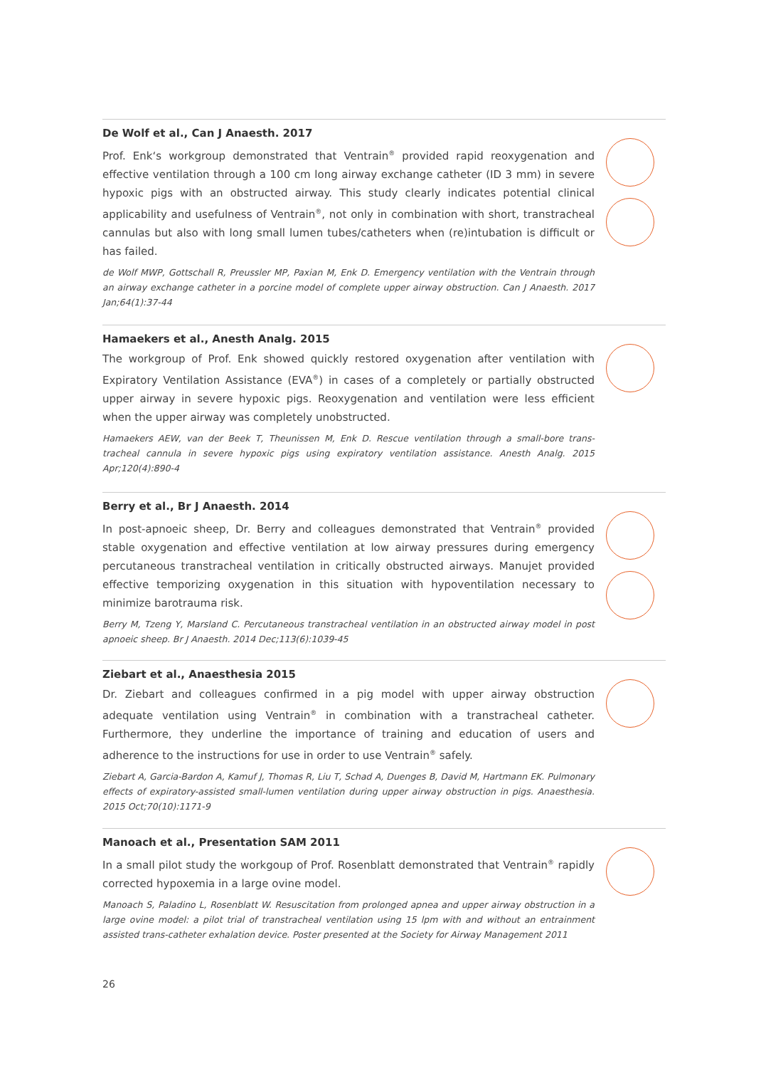De Wolf et al., Can J Anaesth. 2017
Prof. Enk‘s workgroup demonstrated that Ventrain<sup>®</sup> provided rapid reoxygenation and effective ventilation through a 100 cm long airway exchange catheter (ID 3 mm) in severe hypoxic pigs with an obstructed airway. This study clearly indicates potential clinical applicability and usefulness of Ventrain<sup>®</sup>, not only in combination with short, transtracheal cannulas but also with long small lumen tubes/catheters when (re)intubation is difficult or has failed.
de Wolf MWP, Gottschall R, Preussler MP, Paxian M, Enk D. Emergency ventilation with the Ventrain through an airway exchange catheter in a porcine model of complete upper airway obstruction. Can J Anaesth. 2017 Jan;64(1):37-44
Hamaekers et al., Anesth Analg. 2015
The workgroup of Prof. Enk showed quickly restored oxygenation after ventilation with Expiratory Ventilation Assistance (EVA<sup>®</sup>) in cases of a completely or partially obstructed upper airway in severe hypoxic pigs. Reoxygenation and ventilation were less efficient when the upper airway was completely unobstructed.
Hamaekers AEW, van der Beek T, Theunissen M, Enk D. Rescue ventilation through a small-bore trans-tracheal cannula in severe hypoxic pigs using expiratory ventilation assistance. Anesth Analg. 2015 Apr;120(4):890-4
Berry et al., Br J Anaesth. 2014
In post-apnoeic sheep, Dr. Berry and colleagues demonstrated that Ventrain<sup>®</sup> provided stable oxygenation and effective ventilation at low airway pressures during emergency percutaneous transtracheal ventilation in critically obstructed airways. Manujet provided effective temporizing oxygenation in this situation with hypoventilation necessary to minimize barotrauma risk.
Berry M, Tzeng Y, Marsland C. Percutaneous transtracheal ventilation in an obstructed airway model in post apnoeic sheep. Br J Anaesth. 2014 Dec;113(6):1039-45
Ziebart et al., Anaesthesia 2015
Dr. Ziebart and colleagues confirmed in a pig model with upper airway obstruction adequate ventilation using Ventrain<sup>®</sup> in combination with a transtracheal catheter. Furthermore, they underline the importance of training and education of users and adherence to the instructions for use in order to use Ventrain<sup>®</sup> safely.
Ziebart A, Garcia-Bardon A, Kamuf J, Thomas R, Liu T, Schad A, Duenges B, David M, Hartmann EK. Pulmonary effects of expiratory-assisted small-lumen ventilation during upper airway obstruction in pigs. Anaesthesia. 2015 Oct;70(10):1171-9
Manoach et al., Presentation SAM 2011
In a small pilot study the workgoup of Prof. Rosenblatt demonstrated that Ventrain<sup>®</sup> rapidly corrected hypoxemia in a large ovine model.
Manoach S, Paladino L, Rosenblatt W. Resuscitation from prolonged apnea and upper airway obstruction in a large ovine model: a pilot trial of transtracheal ventilation using 15 lpm with and without an entrainment assisted trans-catheter exhalation device. Poster presented at the Society for Airway Management 2011
26